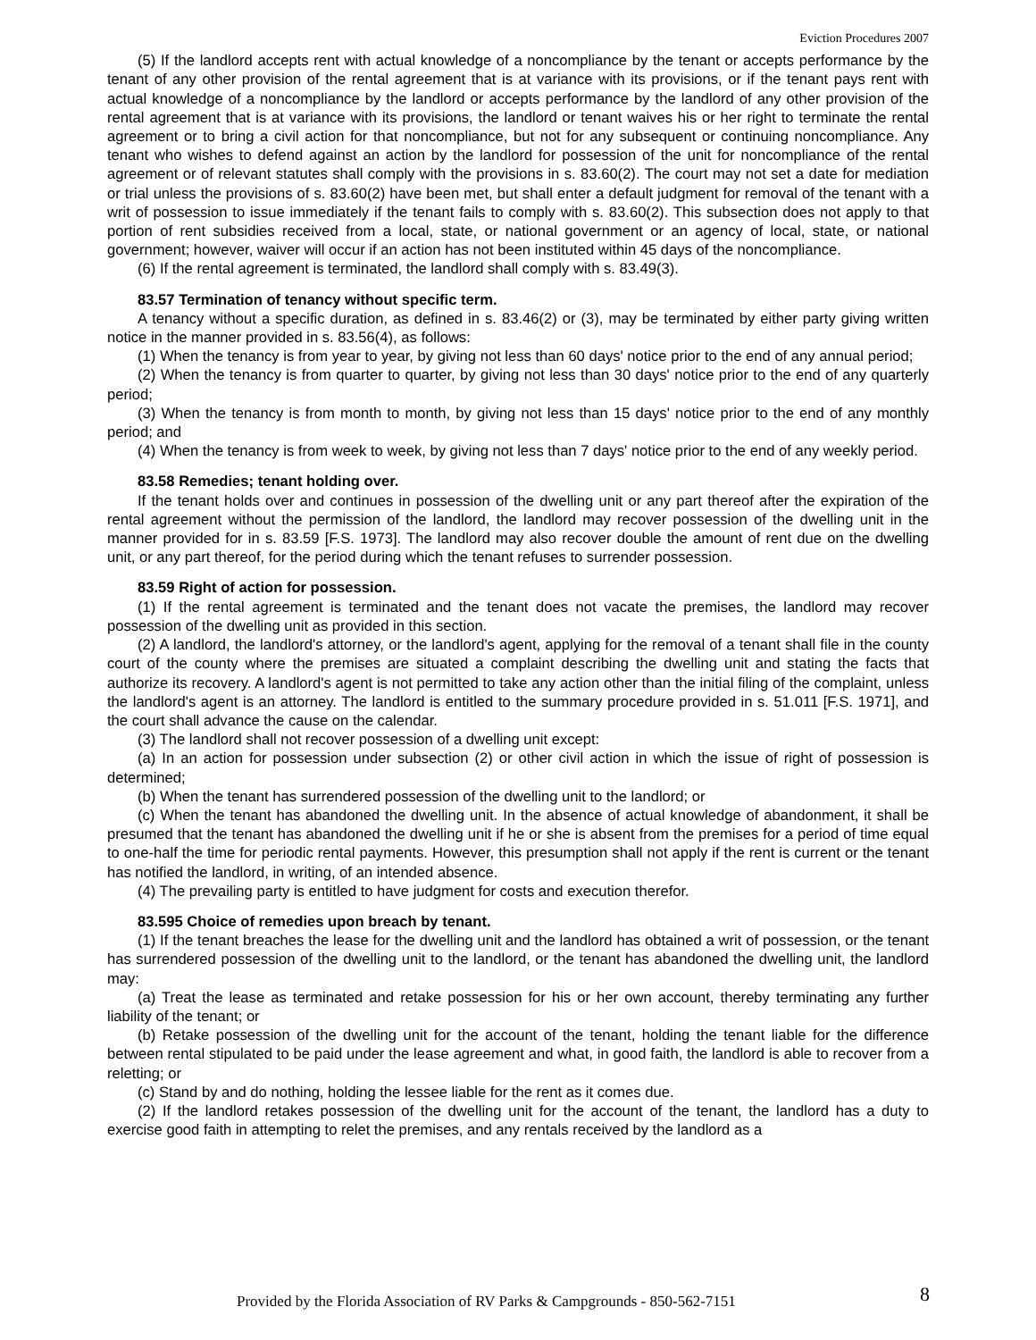Eviction Procedures 2007
(5) If the landlord accepts rent with actual knowledge of a noncompliance by the tenant or accepts performance by the tenant of any other provision of the rental agreement that is at variance with its provisions, or if the tenant pays rent with actual knowledge of a noncompliance by the landlord or accepts performance by the landlord of any other provision of the rental agreement that is at variance with its provisions, the landlord or tenant waives his or her right to terminate the rental agreement or to bring a civil action for that noncompliance, but not for any subsequent or continuing noncompliance. Any tenant who wishes to defend against an action by the landlord for possession of the unit for noncompliance of the rental agreement or of relevant statutes shall comply with the provisions in s. 83.60(2). The court may not set a date for mediation or trial unless the provisions of s. 83.60(2) have been met, but shall enter a default judgment for removal of the tenant with a writ of possession to issue immediately if the tenant fails to comply with s. 83.60(2). This subsection does not apply to that portion of rent subsidies received from a local, state, or national government or an agency of local, state, or national government; however, waiver will occur if an action has not been instituted within 45 days of the noncompliance.
(6) If the rental agreement is terminated, the landlord shall comply with s. 83.49(3).
83.57 Termination of tenancy without specific term.
A tenancy without a specific duration, as defined in s. 83.46(2) or (3), may be terminated by either party giving written notice in the manner provided in s. 83.56(4), as follows:
(1) When the tenancy is from year to year, by giving not less than 60 days' notice prior to the end of any annual period;
(2) When the tenancy is from quarter to quarter, by giving not less than 30 days' notice prior to the end of any quarterly period;
(3) When the tenancy is from month to month, by giving not less than 15 days' notice prior to the end of any monthly period; and
(4) When the tenancy is from week to week, by giving not less than 7 days' notice prior to the end of any weekly period.
83.58 Remedies; tenant holding over.
If the tenant holds over and continues in possession of the dwelling unit or any part thereof after the expiration of the rental agreement without the permission of the landlord, the landlord may recover possession of the dwelling unit in the manner provided for in s. 83.59 [F.S. 1973]. The landlord may also recover double the amount of rent due on the dwelling unit, or any part thereof, for the period during which the tenant refuses to surrender possession.
83.59 Right of action for possession.
(1) If the rental agreement is terminated and the tenant does not vacate the premises, the landlord may recover possession of the dwelling unit as provided in this section.
(2) A landlord, the landlord's attorney, or the landlord's agent, applying for the removal of a tenant shall file in the county court of the county where the premises are situated a complaint describing the dwelling unit and stating the facts that authorize its recovery. A landlord's agent is not permitted to take any action other than the initial filing of the complaint, unless the landlord's agent is an attorney. The landlord is entitled to the summary procedure provided in s. 51.011 [F.S. 1971], and the court shall advance the cause on the calendar.
(3) The landlord shall not recover possession of a dwelling unit except:
(a) In an action for possession under subsection (2) or other civil action in which the issue of right of possession is determined;
(b) When the tenant has surrendered possession of the dwelling unit to the landlord; or
(c) When the tenant has abandoned the dwelling unit. In the absence of actual knowledge of abandonment, it shall be presumed that the tenant has abandoned the dwelling unit if he or she is absent from the premises for a period of time equal to one-half the time for periodic rental payments. However, this presumption shall not apply if the rent is current or the tenant has notified the landlord, in writing, of an intended absence.
(4) The prevailing party is entitled to have judgment for costs and execution therefor.
83.595 Choice of remedies upon breach by tenant.
(1) If the tenant breaches the lease for the dwelling unit and the landlord has obtained a writ of possession, or the tenant has surrendered possession of the dwelling unit to the landlord, or the tenant has abandoned the dwelling unit, the landlord may:
(a) Treat the lease as terminated and retake possession for his or her own account, thereby terminating any further liability of the tenant; or
(b) Retake possession of the dwelling unit for the account of the tenant, holding the tenant liable for the difference between rental stipulated to be paid under the lease agreement and what, in good faith, the landlord is able to recover from a reletting; or
(c) Stand by and do nothing, holding the lessee liable for the rent as it comes due.
(2) If the landlord retakes possession of the dwelling unit for the account of the tenant, the landlord has a duty to exercise good faith in attempting to relet the premises, and any rentals received by the landlord as a
Provided by the Florida Association of RV Parks & Campgrounds - 850-562-7151 8